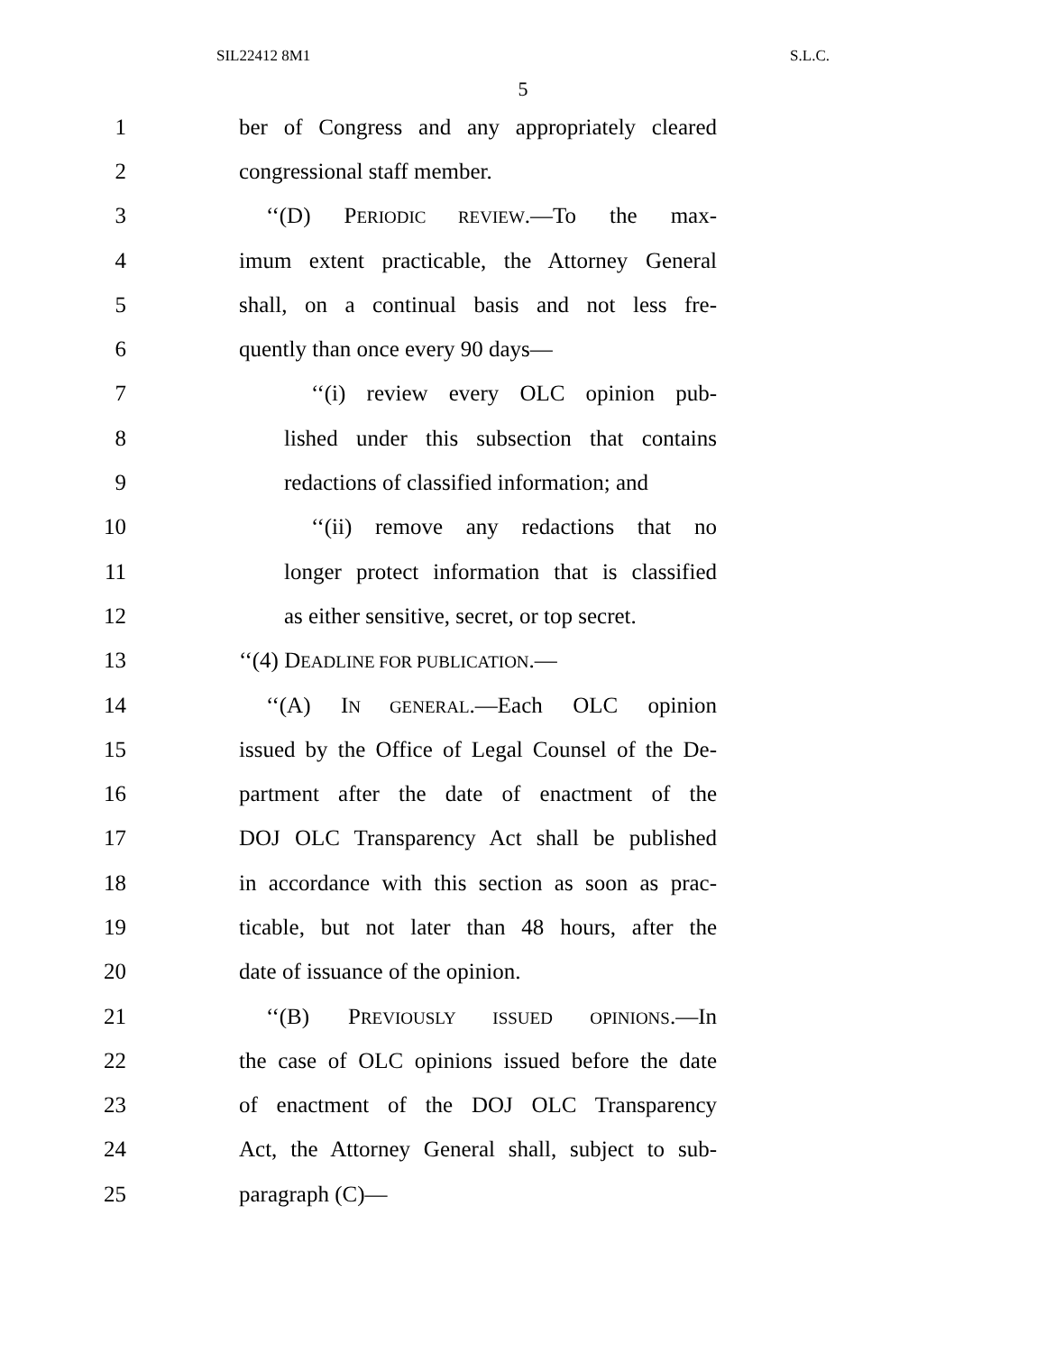SIL22412 8M1 S.L.C.
5
1 ber of Congress and any appropriately cleared
2 congressional staff member.
3 ‘‘(D) PERIODIC REVIEW.—To the max-
4 imum extent practicable, the Attorney General
5 shall, on a continual basis and not less fre-
6 quently than once every 90 days—
7 ‘‘(i) review every OLC opinion pub-
8 lished under this subsection that contains
9 redactions of classified information; and
10 ‘‘(ii) remove any redactions that no
11 longer protect information that is classified
12 as either sensitive, secret, or top secret.
13 ‘‘(4) DEADLINE FOR PUBLICATION.—
14 ‘‘(A) IN GENERAL.—Each OLC opinion
15 issued by the Office of Legal Counsel of the De-
16 partment after the date of enactment of the
17 DOJ OLC Transparency Act shall be published
18 in accordance with this section as soon as prac-
19 ticable, but not later than 48 hours, after the
20 date of issuance of the opinion.
21 ‘‘(B) PREVIOUSLY ISSUED OPINIONS.—In
22 the case of OLC opinions issued before the date
23 of enactment of the DOJ OLC Transparency
24 Act, the Attorney General shall, subject to sub-
25 paragraph (C)—